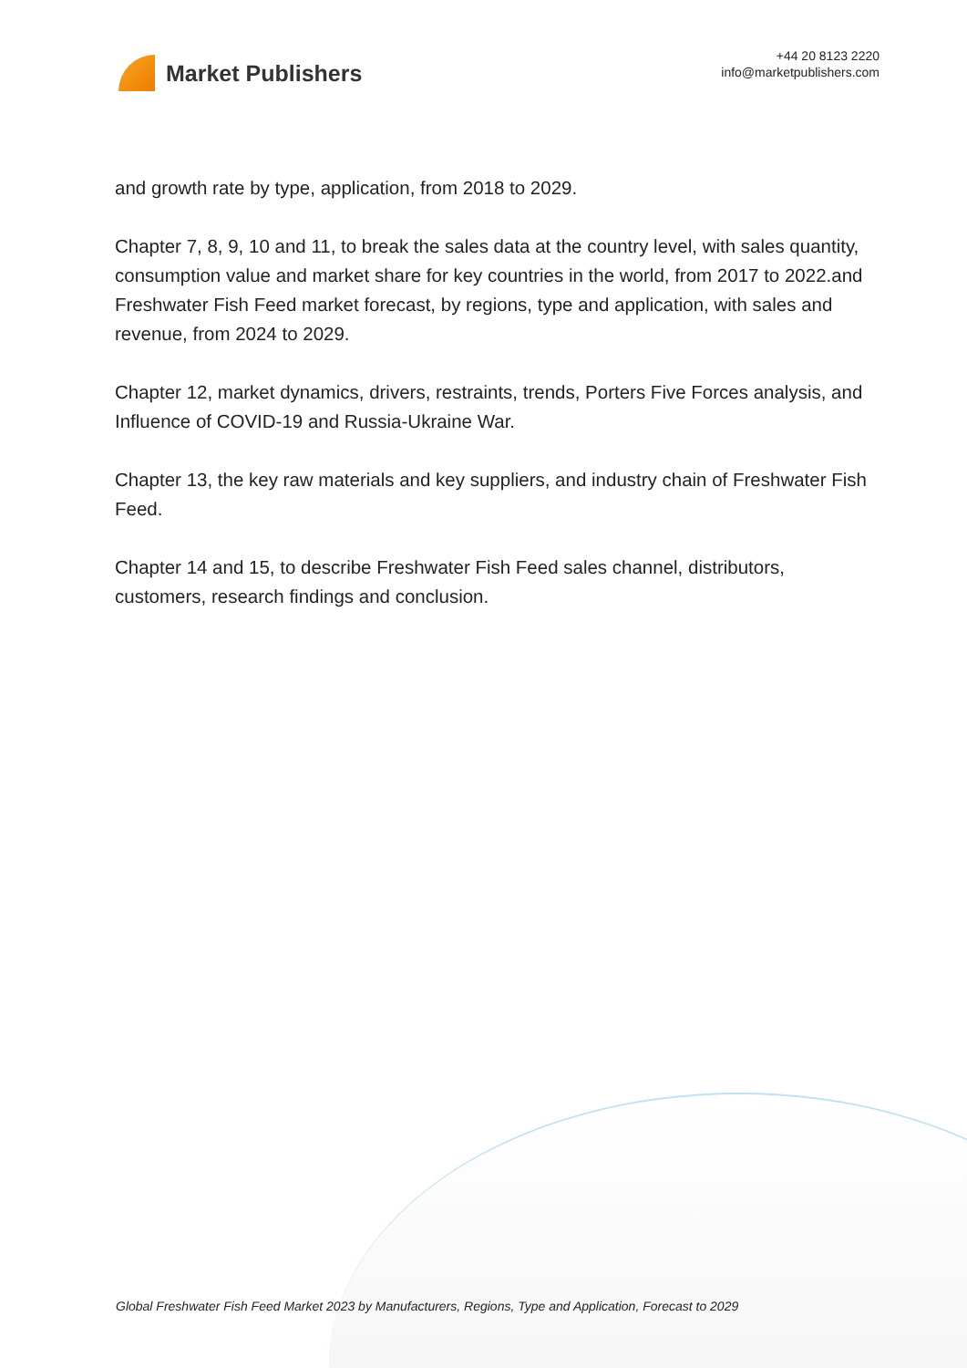Market Publishers
+44 20 8123 2220
info@marketpublishers.com
and growth rate by type, application, from 2018 to 2029.
Chapter 7, 8, 9, 10 and 11, to break the sales data at the country level, with sales quantity, consumption value and market share for key countries in the world, from 2017 to 2022.and Freshwater Fish Feed market forecast, by regions, type and application, with sales and revenue, from 2024 to 2029.
Chapter 12, market dynamics, drivers, restraints, trends, Porters Five Forces analysis, and Influence of COVID-19 and Russia-Ukraine War.
Chapter 13, the key raw materials and key suppliers, and industry chain of Freshwater Fish Feed.
Chapter 14 and 15, to describe Freshwater Fish Feed sales channel, distributors, customers, research findings and conclusion.
Global Freshwater Fish Feed Market 2023 by Manufacturers, Regions, Type and Application, Forecast to 2029